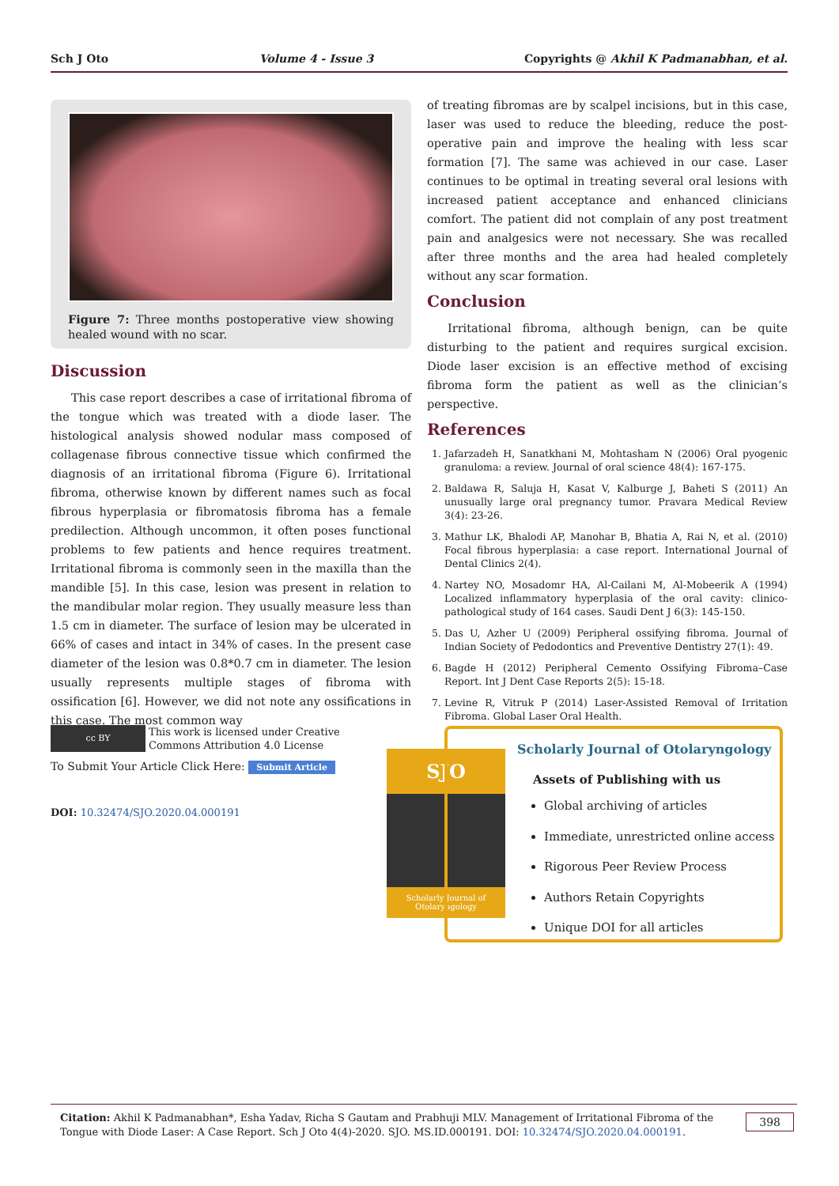Sch J Oto Volume 4 - Issue 3 Copyrights @ Akhil K Padmanabhan, et al.
Figure 7: Three months postoperative view showing healed wound with no scar.
Discussion
This case report describes a case of irritational fibroma of the tongue which was treated with a diode laser. The histological analysis showed nodular mass composed of collagenase fibrous connective tissue which confirmed the diagnosis of an irritational fibroma (Figure 6). Irritational fibroma, otherwise known by different names such as focal fibrous hyperplasia or fibromatosis fibroma has a female predilection. Although uncommon, it often poses functional problems to few patients and hence requires treatment. Irritational fibroma is commonly seen in the maxilla than the mandible [5]. In this case, lesion was present in relation to the mandibular molar region. They usually measure less than 1.5 cm in diameter. The surface of lesion may be ulcerated in 66% of cases and intact in 34% of cases. In the present case diameter of the lesion was 0.8*0.7 cm in diameter. The lesion usually represents multiple stages of fibroma with ossification [6]. However, we did not note any ossifications in this case. The most common way
of treating fibromas are by scalpel incisions, but in this case, laser was used to reduce the bleeding, reduce the post-operative pain and improve the healing with less scar formation [7]. The same was achieved in our case. Laser continues to be optimal in treating several oral lesions with increased patient acceptance and enhanced clinicians comfort. The patient did not complain of any post treatment pain and analgesics were not necessary. She was recalled after three months and the area had healed completely without any scar formation.
Conclusion
Irritational fibroma, although benign, can be quite disturbing to the patient and requires surgical excision. Diode laser excision is an effective method of excising fibroma form the patient as well as the clinician’s perspective.
References
1. Jafarzadeh H, Sanatkhani M, Mohtasham N (2006) Oral pyogenic granuloma: a review. Journal of oral science 48(4): 167-175.
2. Baldawa R, Saluja H, Kasat V, Kalburge J, Baheti S (2011) An unusually large oral pregnancy tumor. Pravara Medical Review 3(4): 23-26.
3. Mathur LK, Bhalodi AP, Manohar B, Bhatia A, Rai N, et al. (2010) Focal fibrous hyperplasia: a case report. International Journal of Dental Clinics 2(4).
4. Nartey NO, Mosadomr HA, Al-Cailani M, Al-Mobeerik A (1994) Localized inflammatory hyperplasia of the oral cavity: clinico-pathological study of 164 cases. Saudi Dent J 6(3): 145-150.
5. Das U, Azher U (2009) Peripheral ossifying fibroma. Journal of Indian Society of Pedodontics and Preventive Dentistry 27(1): 49.
6. Bagde H (2012) Peripheral Cemento Ossifying Fibroma–Case Report. Int J Dent Case Reports 2(5): 15-18.
7. Levine R, Vitruk P (2014) Laser-Assisted Removal of Irritation Fibroma. Global Laser Oral Health.
cc BY
This work is licensed under Creative
Commons Attribution 4.0 License
To Submit Your Article Click Here: Submit Article
DOI: 10.32474/SJO.2020.04.000191
SJO
Scholarly Journal of
Otolaryngology
Scholarly Journal of Otolaryngology
Assets of Publishing with us
Global archiving of articles
Immediate, unrestricted online access
Rigorous Peer Review Process
Authors Retain Copyrights
Unique DOI for all articles
Citation: Akhil K Padmanabhan*, Esha Yadav, Richa S Gautam and Prabhuji MLV. Management of Irritational Fibroma of the Tongue with Diode Laser: A Case Report. Sch J Oto 4(4)-2020. SJO. MS.ID.000191. DOI: 10.32474/SJO.2020.04.000191.
398